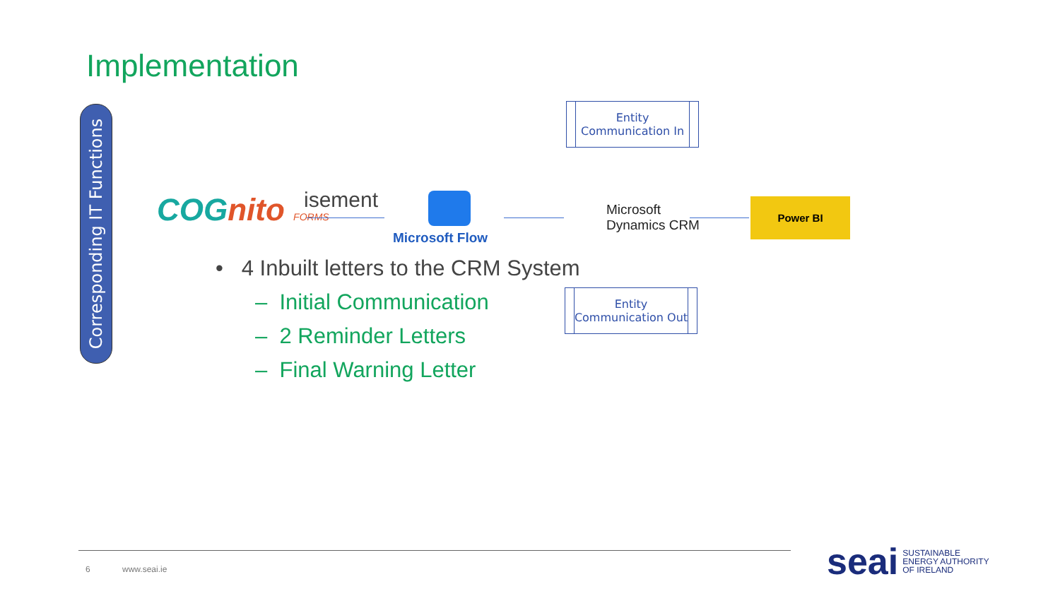Implementation
Corresponding IT Functions
Entity
Communication In
COGnito FORMS isement Microsoft Flow
Microsoft
Dynamics CRM
Power BI
Entity
Communication Out
• 4 Inbuilt letters to the CRM System
– Initial Communication
– 2 Reminder Letters
– Final Warning Letter
6 www.seai.ie
seai SUSTAINABLE
ENERGY AUTHORITY
OF IRELAND